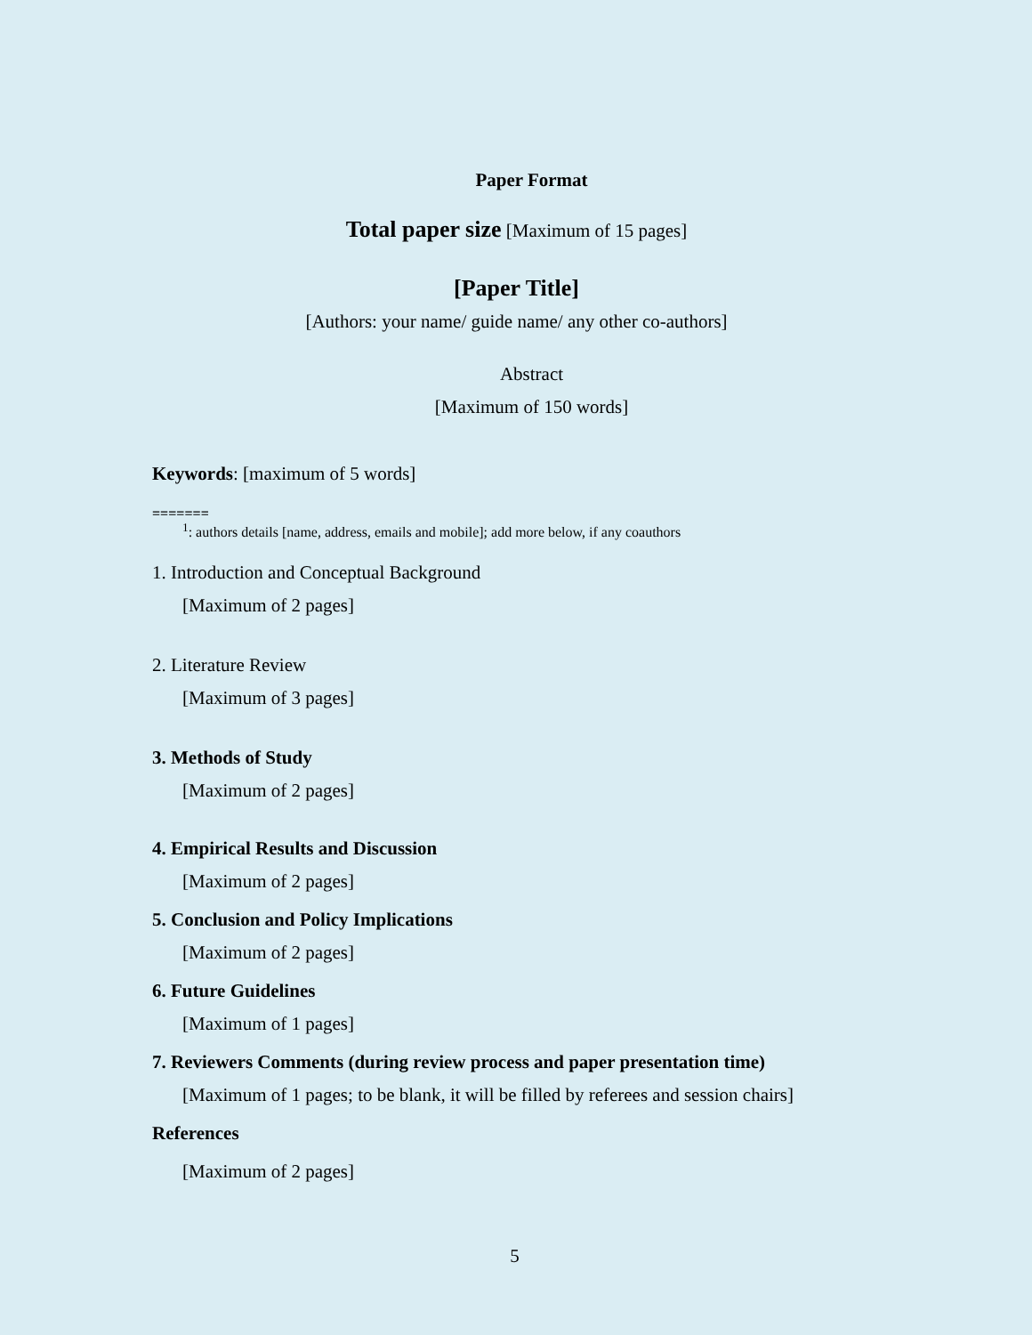Paper Format
Total paper size [Maximum of 15 pages]
[Paper Title]
[Authors: your name/ guide name/ any other co-authors]
Abstract
[Maximum of 150 words]
Keywords: [maximum of 5 words]
=======
<sup>1</sup>: authors details [name, address, emails and mobile]; add more below, if any coauthors
1. Introduction and Conceptual Background
[Maximum of 2 pages]
2. Literature Review
[Maximum of 3 pages]
3. Methods of Study
[Maximum of 2 pages]
4. Empirical Results and Discussion
[Maximum of 2 pages]
5. Conclusion and Policy Implications
[Maximum of 2 pages]
6. Future Guidelines
[Maximum of 1 pages]
7. Reviewers Comments (during review process and paper presentation time)
[Maximum of 1 pages; to be blank, it will be filled by referees and session chairs]
References
[Maximum of 2 pages]
5